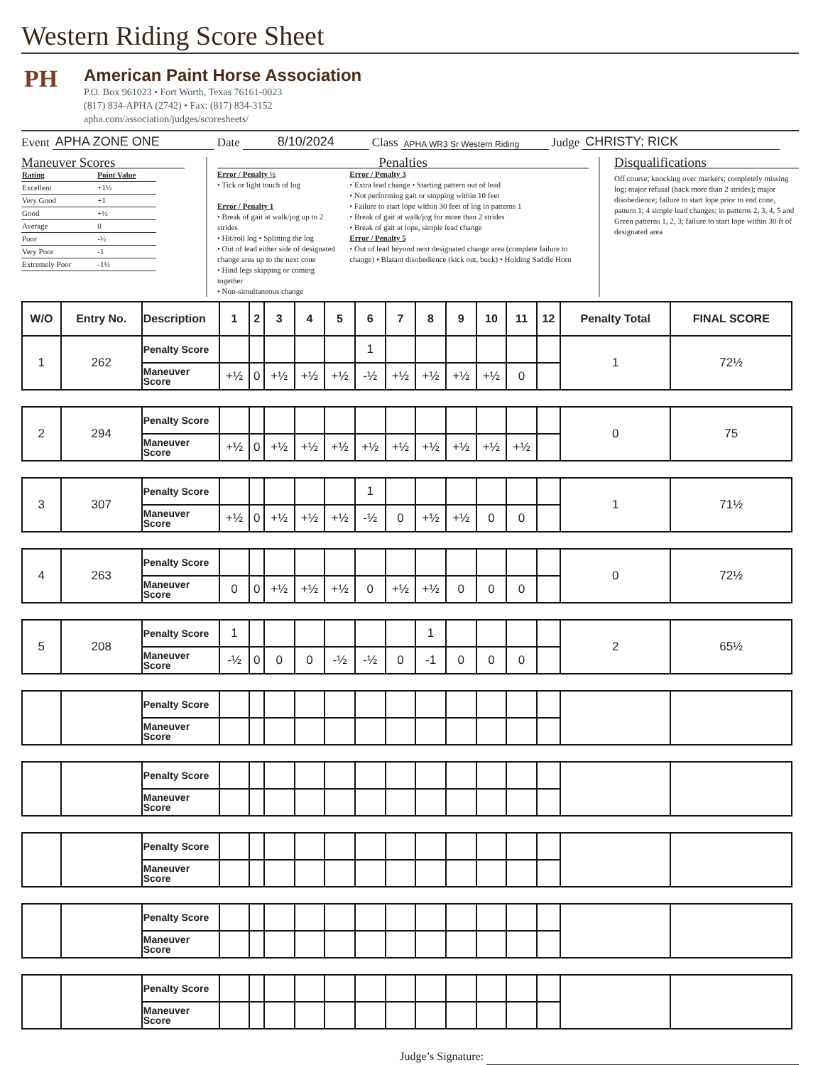Western Riding Score Sheet
PH
American Paint Horse Association
P.O. Box 961023 • Fort Worth, Texas 76161-0023
(817) 834-APHA (2742) • Fax: (817) 834-3152
apha.com/association/judges/scoresheets/
Event APHA ZONE ONE Date 8/10/2024 Class APHA WR3 Sr Western Riding Judge CHRISTY; RICK
Maneuver Scores
| Rating | Point Value |
| Excellent | +1½ |
| Very Good | +1 |
| Good | +½ |
| Average | 0 |
| Poor | -½ |
| Very Poor | -1 |
| Extremely Poor | -1½ |
Penalties
Error / Penalty ½
• Tick or light touch of log
Error / Penalty 1
• Break of gait at walk/jog up to 2 strides
• Hit/roll log • Splitting the log
• Out of lead either side of designated change area up to the next cone
• Hind legs skipping or coming together
• Non-simultaneous change
Error / Penalty 3
• Extra lead change • Starting pattern out of lead
• Not performing gait or stopping within 10 feet
• Failure to start lope within 30 feet of log in patterns 1
• Break of gait at walk/jog for more than 2 strides
• Break of gait at lope, simple lead change
Error / Penalty 5
• Out of lead beyond next designated change area (complete failure to change) • Blatant disobedience (kick out, buck) • Holding Saddle Horn
Disqualifications
Off course; knocking over markers; completely missing log; major refusal (back more than 2 strides); major disobedience; failure to start lope prior to end cone, pattern 1; 4 simple lead changes; in patterns 2, 3, 4, 5 and Green patterns 1, 2, 3; failure to start lope within 30 ft of designated area
| W/O | Entry No. | Description | 1 | 2 | 3 | 4 | 5 | 6 | 7 | 8 | 9 | 10 | 11 | 12 | Penalty Total | FINAL SCORE |
| --- | --- | --- | --- | --- | --- | --- | --- | --- | --- | --- | --- | --- | --- | --- | --- | --- |
| 1 | 262 | Penalty Score | | | | | | 1 | | | | | | | 1 | 72½ |
| | | Maneuver Score | +½ | 0 | +½ | +½ | +½ | -½ | +½ | +½ | +½ | +½ | 0 | | | |
| 2 | 294 | Penalty Score | | | | | | | | | | | | | 0 | 75 |
| | | Maneuver Score | +½ | 0 | +½ | +½ | +½ | +½ | +½ | +½ | +½ | +½ | +½ | | | |
| 3 | 307 | Penalty Score | | | | | | 1 | | | | | | | 1 | 71½ |
| | | Maneuver Score | +½ | 0 | +½ | +½ | +½ | -½ | 0 | +½ | +½ | 0 | 0 | | | |
| 4 | 263 | Penalty Score | | | | | | | | | | | | | 0 | 72½ |
| | | Maneuver Score | 0 | 0 | +½ | +½ | +½ | 0 | +½ | +½ | 0 | 0 | 0 | | | |
| 5 | 208 | Penalty Score | 1 | | | | | | | 1 | | | | | 2 | 65½ |
| | | Maneuver Score | -½ | 0 | 0 | 0 | -½ | -½ | 0 | -1 | 0 | 0 | 0 | | | |
| | | Penalty Score | | | | | | | | | | | | | | |
| | | Maneuver Score | | | | | | | | | | | | | | |
| | | Penalty Score | | | | | | | | | | | | | | |
| | | Maneuver Score | | | | | | | | | | | | | | |
| | | Penalty Score | | | | | | | | | | | | | | |
| | | Maneuver Score | | | | | | | | | | | | | | |
| | | Penalty Score | | | | | | | | | | | | | | |
| | | Maneuver Score | | | | | | | | | | | | | | |
| | | Penalty Score | | | | | | | | | | | | | | |
| | | Maneuver Score | | | | | | | | | | | | | | |
Judge’s Signature: